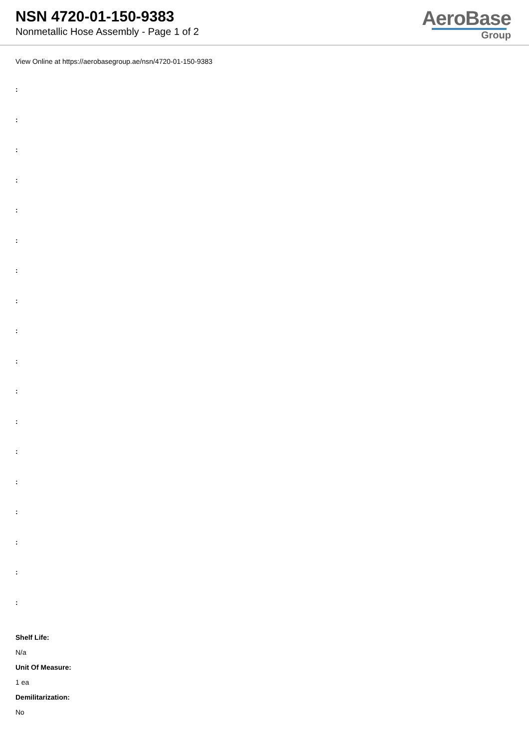NSN 4720-01-150-9383
Nonmetallic Hose Assembly - Page 1 of 2
AeroBase
Group
View Online at https://aerobasegroup.ae/nsn/4720-01-150-9383
:
:
:
:
:
:
:
:
:
:
:
:
:
:
:
:
:
:
Shelf Life:
N/a
Unit Of Measure:
1 ea
Demilitarization:
No